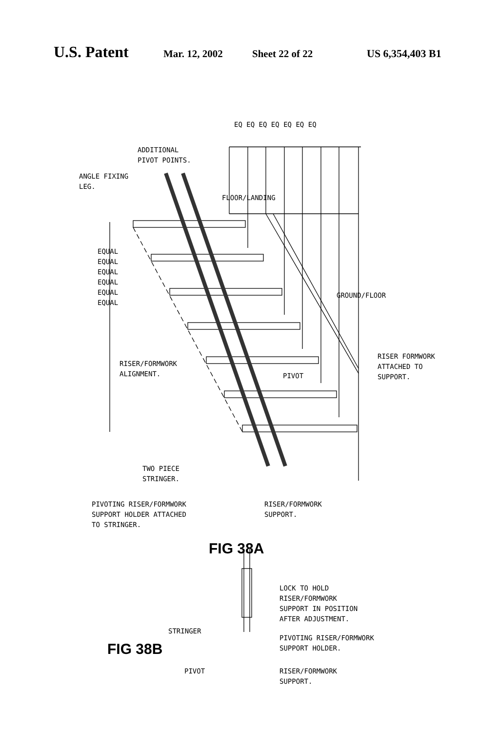U.S. Patent
Mar. 12, 2002 Sheet 22 of 22 US 6,354,403 B1
ADDITIONAL
PIVOT POINTS.
ANGLE FIXING
LEG.
EQ EQ EQ EQ EQ EQ EQ
FLOOR/LANDING
GROUND/FLOOR
EQUAL
EQUAL
EQUAL
EQUAL
EQUAL
EQUAL
RISER/FORMWORK
ALIGNMENT.
PIVOT
RISER FORMWORK
ATTACHED TO
SUPPORT.
TWO PIECE
STRINGER.
PIVOTING RISER/FORMWORK
SUPPORT HOLDER ATTACHED
TO STRINGER.
RISER/FORMWORK
SUPPORT.
FIG 38A
LOCK TO HOLD
RISER/FORMWORK
SUPPORT IN POSITION
AFTER ADJUSTMENT.
STRINGER
PIVOTING RISER/FORMWORK
SUPPORT HOLDER.
FIG 38B
PIVOT
RISER/FORMWORK
SUPPORT.